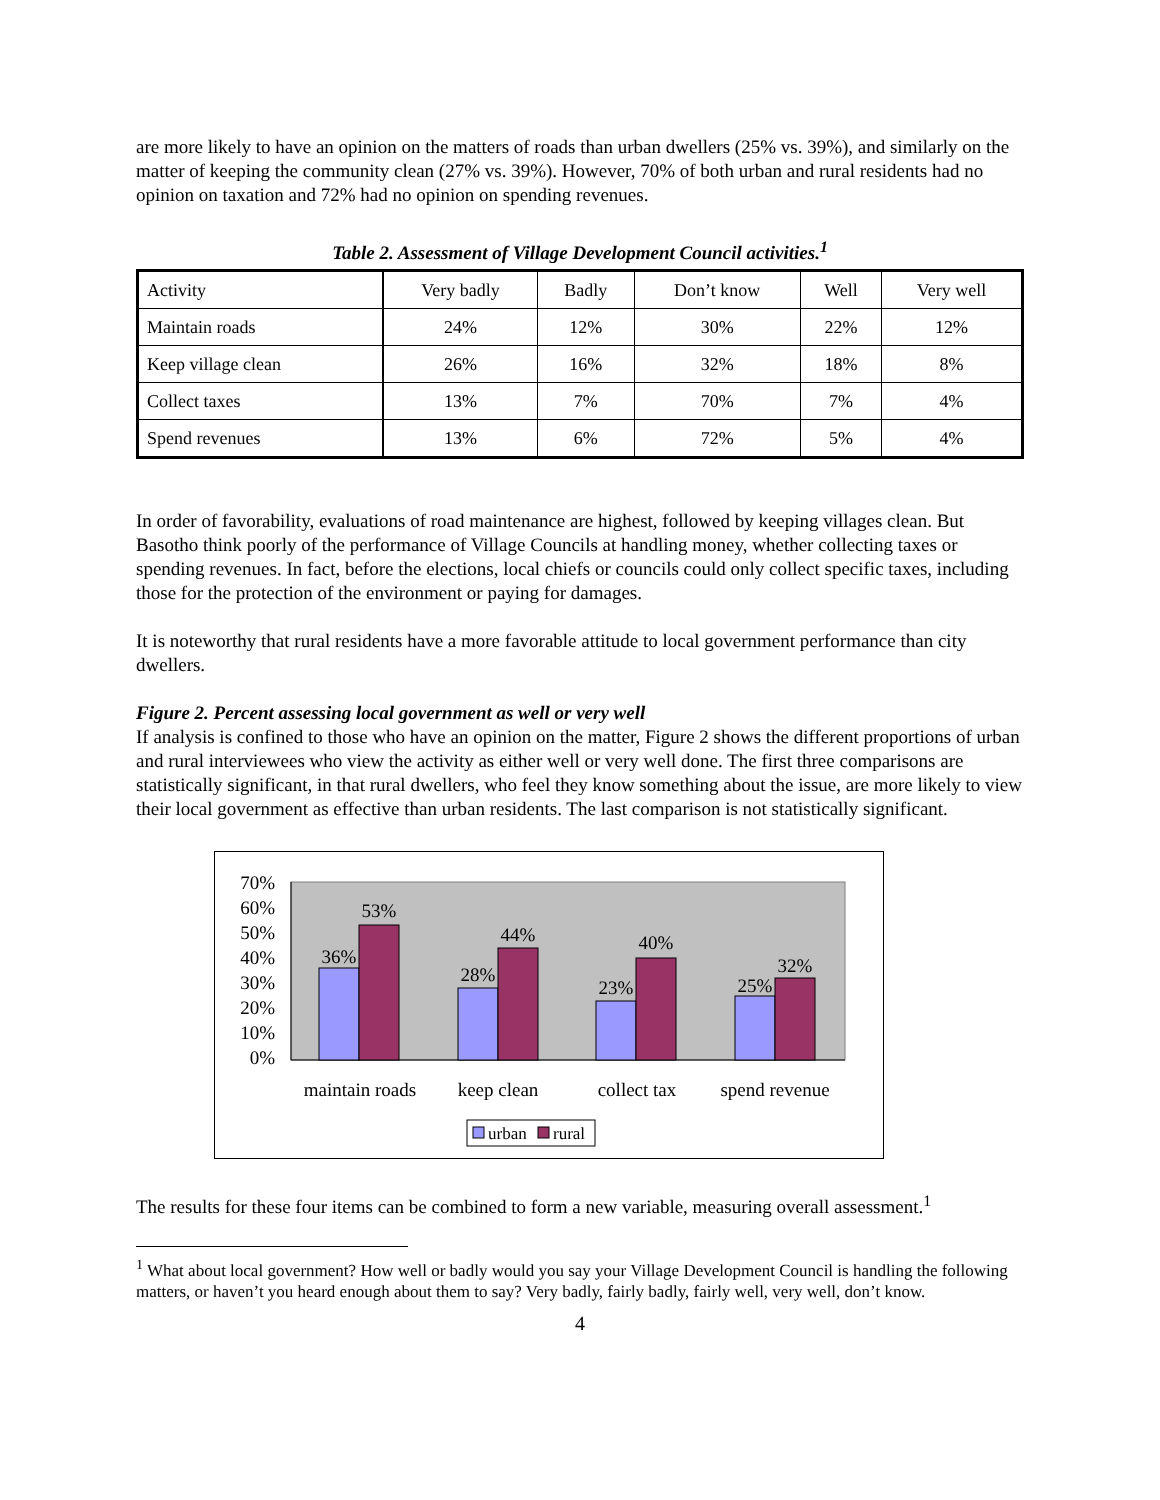are more likely to have an opinion on the matters of roads than urban dwellers (25% vs. 39%), and similarly on the matter of keeping the community clean (27% vs. 39%). However, 70% of both urban and rural residents had no opinion on taxation and 72% had no opinion on spending revenues.
Table 2. Assessment of Village Development Council activities.<sup>1</sup>
| Activity | Very badly | Badly | Don’t know | Well | Very well |
| Maintain roads | 24% | 12% | 30% | 22% | 12% |
| Keep village clean | 26% | 16% | 32% | 18% | 8% |
| Collect taxes | 13% | 7% | 70% | 7% | 4% |
| Spend revenues | 13% | 6% | 72% | 5% | 4% |
In order of favorability, evaluations of road maintenance are highest, followed by keeping villages clean. But Basotho think poorly of the performance of Village Councils at handling money, whether collecting taxes or spending revenues. In fact, before the elections, local chiefs or councils could only collect specific taxes, including those for the protection of the environment or paying for damages.
It is noteworthy that rural residents have a more favorable attitude to local government performance than city dwellers.
Figure 2. Percent assessing local government as well or very well
If analysis is confined to those who have an opinion on the matter, Figure 2 shows the different proportions of urban and rural interviewees who view the activity as either well or very well done. The first three comparisons are statistically significant, in that rural dwellers, who feel they know something about the issue, are more likely to view their local government as effective than urban residents. The last comparison is not statistically significant.
70%
60%
50%
40%
30%
20%
10%
0%
36%
53%
28%
44%
23%
40%
25%
32%
maintain roads
keep clean
collect tax
spend revenue
urban
rural
The results for these four items can be combined to form a new variable, measuring overall assessment.<sup>1</sup>
<sup>1</sup> What about local government? How well or badly would you say your Village Development Council is handling the following matters, or haven’t you heard enough about them to say? Very badly, fairly badly, fairly well, very well, don’t know.
4